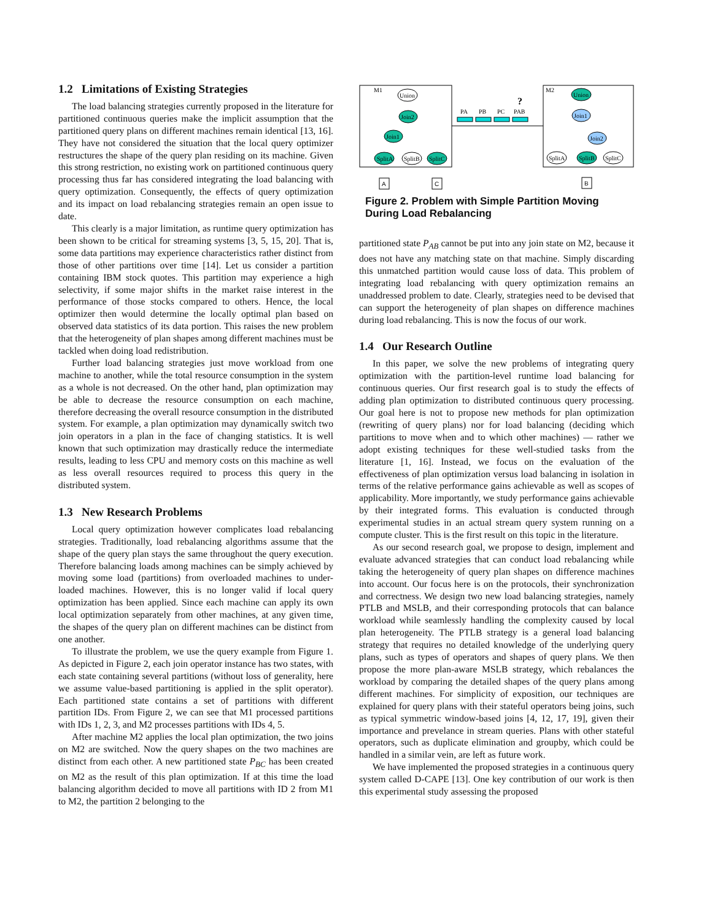1.2 Limitations of Existing Strategies
The load balancing strategies currently proposed in the literature for partitioned continuous queries make the implicit assumption that the partitioned query plans on different machines remain identical [13, 16]. They have not considered the situation that the local query optimizer restructures the shape of the query plan residing on its machine. Given this strong restriction, no existing work on partitioned continuous query processing thus far has considered integrating the load balancing with query optimization. Consequently, the effects of query optimization and its impact on load rebalancing strategies remain an open issue to date.
This clearly is a major limitation, as runtime query optimization has been shown to be critical for streaming systems [3, 5, 15, 20]. That is, some data partitions may experience characteristics rather distinct from those of other partitions over time [14]. Let us consider a partition containing IBM stock quotes. This partition may experience a high selectivity, if some major shifts in the market raise interest in the performance of those stocks compared to others. Hence, the local optimizer then would determine the locally optimal plan based on observed data statistics of its data portion. This raises the new problem that the heterogeneity of plan shapes among different machines must be tackled when doing load redistribution.
Further load balancing strategies just move workload from one machine to another, while the total resource consumption in the system as a whole is not decreased. On the other hand, plan optimization may be able to decrease the resource consumption on each machine, therefore decreasing the overall resource consumption in the distributed system. For example, a plan optimization may dynamically switch two join operators in a plan in the face of changing statistics. It is well known that such optimization may drastically reduce the intermediate results, leading to less CPU and memory costs on this machine as well as less overall resources required to process this query in the distributed system.
1.3 New Research Problems
Local query optimization however complicates load rebalancing strategies. Traditionally, load rebalancing algorithms assume that the shape of the query plan stays the same throughout the query execution. Therefore balancing loads among machines can be simply achieved by moving some load (partitions) from overloaded machines to under-loaded machines. However, this is no longer valid if local query optimization has been applied. Since each machine can apply its own local optimization separately from other machines, at any given time, the shapes of the query plan on different machines can be distinct from one another.
To illustrate the problem, we use the query example from Figure 1. As depicted in Figure 2, each join operator instance has two states, with each state containing several partitions (without loss of generality, here we assume value-based partitioning is applied in the split operator). Each partitioned state contains a set of partitions with different partition IDs. From Figure 2, we can see that M1 processed partitions with IDs 1, 2, 3, and M2 processes partitions with IDs 4, 5.
After machine M2 applies the local plan optimization, the two joins on M2 are switched. Now the query shapes on the two machines are distinct from each other. A new partitioned state P<sub>BC</sub> has been created on M2 as the result of this plan optimization. If at this time the load balancing algorithm decided to move all partitions with ID 2 from M1 to M2, the partition 2 belonging to the
M1
M2
Union
Join2
Join1
SplitA
SplitB
SplitC
PA
PB
PC
PAB
?
Union
Join1
Join2
SplitA
SplitB
SplitC
A
C
B
Figure 2. Problem with Simple Partition Moving During Load Rebalancing
partitioned state P<sub>AB</sub> cannot be put into any join state on M2, because it does not have any matching state on that machine. Simply discarding this unmatched partition would cause loss of data. This problem of integrating load rebalancing with query optimization remains an unaddressed problem to date. Clearly, strategies need to be devised that can support the heterogeneity of plan shapes on difference machines during load rebalancing. This is now the focus of our work.
1.4 Our Research Outline
In this paper, we solve the new problems of integrating query optimization with the partition-level runtime load balancing for continuous queries. Our first research goal is to study the effects of adding plan optimization to distributed continuous query processing. Our goal here is not to propose new methods for plan optimization (rewriting of query plans) nor for load balancing (deciding which partitions to move when and to which other machines) — rather we adopt existing techniques for these well-studied tasks from the literature [1, 16]. Instead, we focus on the evaluation of the effectiveness of plan optimization versus load balancing in isolation in terms of the relative performance gains achievable as well as scopes of applicability. More importantly, we study performance gains achievable by their integrated forms. This evaluation is conducted through experimental studies in an actual stream query system running on a compute cluster. This is the first result on this topic in the literature.
As our second research goal, we propose to design, implement and evaluate advanced strategies that can conduct load rebalancing while taking the heterogeneity of query plan shapes on difference machines into account. Our focus here is on the protocols, their synchronization and correctness. We design two new load balancing strategies, namely PTLB and MSLB, and their corresponding protocols that can balance workload while seamlessly handling the complexity caused by local plan heterogeneity. The PTLB strategy is a general load balancing strategy that requires no detailed knowledge of the underlying query plans, such as types of operators and shapes of query plans. We then propose the more plan-aware MSLB strategy, which rebalances the workload by comparing the detailed shapes of the query plans among different machines. For simplicity of exposition, our techniques are explained for query plans with their stateful operators being joins, such as typical symmetric window-based joins [4, 12, 17, 19], given their importance and prevelance in stream queries. Plans with other stateful operators, such as duplicate elimination and groupby, which could be handled in a similar vein, are left as future work.
We have implemented the proposed strategies in a continuous query system called D-CAPE [13]. One key contribution of our work is then this experimental study assessing the proposed